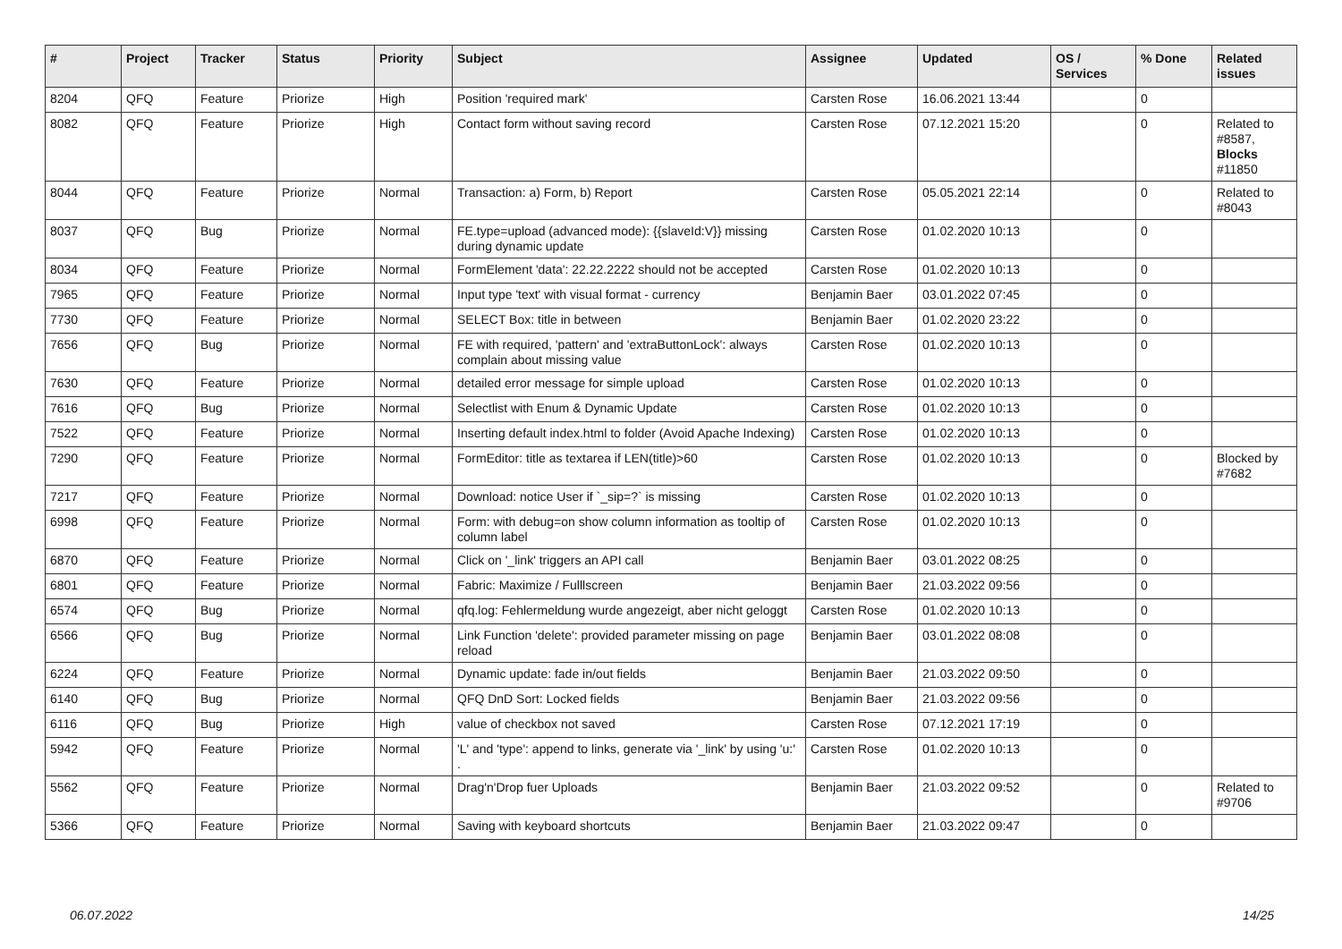| # | Project | Tracker | Status | Priority | Subject | Assignee | Updated | OS / Services | % Done | Related issues |
| --- | --- | --- | --- | --- | --- | --- | --- | --- | --- | --- |
| 8204 | QFQ | Feature | Priorize | High | Position 'required mark' | Carsten Rose | 16.06.2021 13:44 | | 0 | |
| 8082 | QFQ | Feature | Priorize | High | Contact form without saving record | Carsten Rose | 07.12.2021 15:20 | | 0 | Related to #8587, Blocks #11850 |
| 8044 | QFQ | Feature | Priorize | Normal | Transaction: a) Form, b) Report | Carsten Rose | 05.05.2021 22:14 | | 0 | Related to #8043 |
| 8037 | QFQ | Bug | Priorize | Normal | FE.type=upload (advanced mode): {{slaveId:V}} missing during dynamic update | Carsten Rose | 01.02.2020 10:13 | | 0 | |
| 8034 | QFQ | Feature | Priorize | Normal | FormElement 'data': 22.22.2222 should not be accepted | Carsten Rose | 01.02.2020 10:13 | | 0 | |
| 7965 | QFQ | Feature | Priorize | Normal | Input type 'text' with visual format - currency | Benjamin Baer | 03.01.2022 07:45 | | 0 | |
| 7730 | QFQ | Feature | Priorize | Normal | SELECT Box: title in between | Benjamin Baer | 01.02.2020 23:22 | | 0 | |
| 7656 | QFQ | Bug | Priorize | Normal | FE with required, 'pattern' and 'extraButtonLock': always complain about missing value | Carsten Rose | 01.02.2020 10:13 | | 0 | |
| 7630 | QFQ | Feature | Priorize | Normal | detailed error message for simple upload | Carsten Rose | 01.02.2020 10:13 | | 0 | |
| 7616 | QFQ | Bug | Priorize | Normal | Selectlist with Enum & Dynamic Update | Carsten Rose | 01.02.2020 10:13 | | 0 | |
| 7522 | QFQ | Feature | Priorize | Normal | Inserting default index.html to folder (Avoid Apache Indexing) | Carsten Rose | 01.02.2020 10:13 | | 0 | |
| 7290 | QFQ | Feature | Priorize | Normal | FormEditor: title as textarea if LEN(title)>60 | Carsten Rose | 01.02.2020 10:13 | | 0 | Blocked by #7682 |
| 7217 | QFQ | Feature | Priorize | Normal | Download: notice User if `_sip=?` is missing | Carsten Rose | 01.02.2020 10:13 | | 0 | |
| 6998 | QFQ | Feature | Priorize | Normal | Form: with debug=on show column information as tooltip of column label | Carsten Rose | 01.02.2020 10:13 | | 0 | |
| 6870 | QFQ | Feature | Priorize | Normal | Click on '_link' triggers an API call | Benjamin Baer | 03.01.2022 08:25 | | 0 | |
| 6801 | QFQ | Feature | Priorize | Normal | Fabric: Maximize / Fulllscreen | Benjamin Baer | 21.03.2022 09:56 | | 0 | |
| 6574 | QFQ | Bug | Priorize | Normal | qfq.log: Fehlermeldung wurde angezeigt, aber nicht geloggt | Carsten Rose | 01.02.2020 10:13 | | 0 | |
| 6566 | QFQ | Bug | Priorize | Normal | Link Function 'delete': provided parameter missing on page reload | Benjamin Baer | 03.01.2022 08:08 | | 0 | |
| 6224 | QFQ | Feature | Priorize | Normal | Dynamic update: fade in/out fields | Benjamin Baer | 21.03.2022 09:50 | | 0 | |
| 6140 | QFQ | Bug | Priorize | Normal | QFQ DnD Sort: Locked fields | Benjamin Baer | 21.03.2022 09:56 | | 0 | |
| 6116 | QFQ | Bug | Priorize | High | value of checkbox not saved | Carsten Rose | 07.12.2021 17:19 | | 0 | |
| 5942 | QFQ | Feature | Priorize | Normal | 'L' and 'type': append to links, generate via '_link' by using 'u:' . | Carsten Rose | 01.02.2020 10:13 | | 0 | |
| 5562 | QFQ | Feature | Priorize | Normal | Drag'n'Drop fuer Uploads | Benjamin Baer | 21.03.2022 09:52 | | 0 | Related to #9706 |
| 5366 | QFQ | Feature | Priorize | Normal | Saving with keyboard shortcuts | Benjamin Baer | 21.03.2022 09:47 | | 0 | |
06.07.2022 14/25